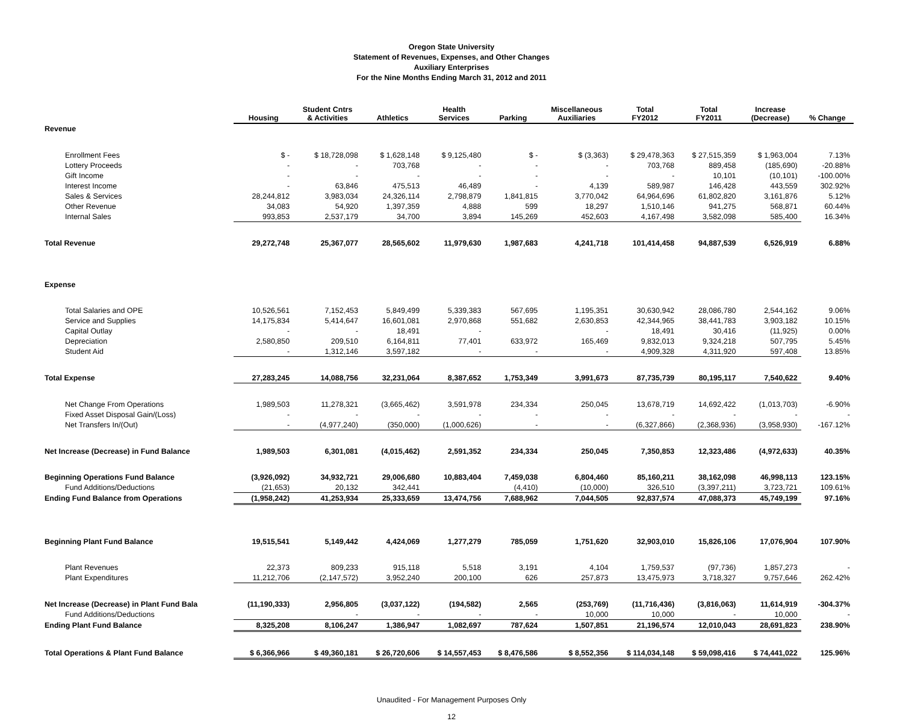Oregon State University
Statement of Revenues, Expenses, and Other Changes
Auxiliary Enterprises
For the Nine Months Ending March 31, 2012 and 2011
| | Housing | Student Cntrs & Activities | Athletics | Health Services | Parking | Miscellaneous Auxiliaries | Total FY2012 | Total FY2011 | Increase (Decrease) | % Change |
| --- | --- | --- | --- | --- | --- | --- | --- | --- | --- | --- |
| Revenue | | | | | | | | | | |
| Enrollment Fees | $ - | $ 18,728,098 | $ 1,628,148 | $ 9,125,480 | $ - | $ (3,363) | $ 29,478,363 | $ 27,515,359 | $ 1,963,004 | 7.13% |
| Lottery Proceeds | - | - | 703,768 | - | - | - | 703,768 | 889,458 | (185,690) | -20.88% |
| Gift Income | - | - | - | - | - | - | - | 10,101 | (10,101) | -100.00% |
| Interest Income | - | 63,846 | 475,513 | 46,489 | - | 4,139 | 589,987 | 146,428 | 443,559 | 302.92% |
| Sales & Services | 28,244,812 | 3,983,034 | 24,326,114 | 2,798,879 | 1,841,815 | 3,770,042 | 64,964,696 | 61,802,820 | 3,161,876 | 5.12% |
| Other Revenue | 34,083 | 54,920 | 1,397,359 | 4,888 | 599 | 18,297 | 1,510,146 | 941,275 | 568,871 | 60.44% |
| Internal Sales | 993,853 | 2,537,179 | 34,700 | 3,894 | 145,269 | 452,603 | 4,167,498 | 3,582,098 | 585,400 | 16.34% |
| Total Revenue | 29,272,748 | 25,367,077 | 28,565,602 | 11,979,630 | 1,987,683 | 4,241,718 | 101,414,458 | 94,887,539 | 6,526,919 | 6.88% |
| Expense | | | | | | | | | | |
| Total Salaries and OPE | 10,526,561 | 7,152,453 | 5,849,499 | 5,339,383 | 567,695 | 1,195,351 | 30,630,942 | 28,086,780 | 2,544,162 | 9.06% |
| Service and Supplies | 14,175,834 | 5,414,647 | 16,601,081 | 2,970,868 | 551,682 | 2,630,853 | 42,344,965 | 38,441,783 | 3,903,182 | 10.15% |
| Capital Outlay | - | - | 18,491 | - | | - | 18,491 | 30,416 | (11,925) | 0.00% |
| Depreciation | 2,580,850 | 209,510 | 6,164,811 | 77,401 | 633,972 | 165,469 | 9,832,013 | 9,324,218 | 507,795 | 5.45% |
| Student Aid | - | 1,312,146 | 3,597,182 | - | - | - | 4,909,328 | 4,311,920 | 597,408 | 13.85% |
| Total Expense | 27,283,245 | 14,088,756 | 32,231,064 | 8,387,652 | 1,753,349 | 3,991,673 | 87,735,739 | 80,195,117 | 7,540,622 | 9.40% |
| Net Change From Operations | 1,989,503 | 11,278,321 | (3,665,462) | 3,591,978 | 234,334 | 250,045 | 13,678,719 | 14,692,422 | (1,013,703) | -6.90% |
| Fixed Asset Disposal Gain/(Loss) | - | - | - | - | - | - | - | - | - | - |
| Net Transfers In/(Out) | - | (4,977,240) | (350,000) | (1,000,626) | - | - | (6,327,866) | (2,368,936) | (3,958,930) | -167.12% |
| Net Increase (Decrease) in Fund Balance | 1,989,503 | 6,301,081 | (4,015,462) | 2,591,352 | 234,334 | 250,045 | 7,350,853 | 12,323,486 | (4,972,633) | 40.35% |
| Beginning Operations Fund Balance | (3,926,092) | 34,932,721 | 29,006,680 | 10,883,404 | 7,459,038 | 6,804,460 | 85,160,211 | 38,162,098 | 46,998,113 | 123.15% |
| Fund Additions/Deductions | (21,653) | 20,132 | 342,441 | | (4,410) | (10,000) | 326,510 | (3,397,211) | 3,723,721 | 109.61% |
| Ending Fund Balance from Operations | (1,958,242) | 41,253,934 | 25,333,659 | 13,474,756 | 7,688,962 | 7,044,505 | 92,837,574 | 47,088,373 | 45,749,199 | 97.16% |
| Beginning Plant Fund Balance | 19,515,541 | 5,149,442 | 4,424,069 | 1,277,279 | 785,059 | 1,751,620 | 32,903,010 | 15,826,106 | 17,076,904 | 107.90% |
| Plant Revenues | 22,373 | 809,233 | 915,118 | 5,518 | 3,191 | 4,104 | 1,759,537 | (97,736) | 1,857,273 | - |
| Plant Expenditures | 11,212,706 | (2,147,572) | 3,952,240 | 200,100 | 626 | 257,873 | 13,475,973 | 3,718,327 | 9,757,646 | 262.42% |
| Net Increase (Decrease) in Plant Fund Bala | (11,190,333) | 2,956,805 | (3,037,122) | (194,582) | 2,565 | (253,769) | (11,716,436) | (3,816,063) | 11,614,919 | -304.37% |
| Fund Additions/Deductions | | - | - | - | - | 10,000 | 10,000 | - | 10,000 | - |
| Ending Plant Fund Balance | 8,325,208 | 8,106,247 | 1,386,947 | 1,082,697 | 787,624 | 1,507,851 | 21,196,574 | 12,010,043 | 28,691,823 | 238.90% |
| Total Operations & Plant Fund Balance | $ 6,366,966 | $ 49,360,181 | $ 26,720,606 | $ 14,557,453 | $ 8,476,586 | $ 8,552,356 | $ 114,034,148 | $ 59,098,416 | $ 74,441,022 | 125.96% |
Unaudited - For Management Purposes Only
12